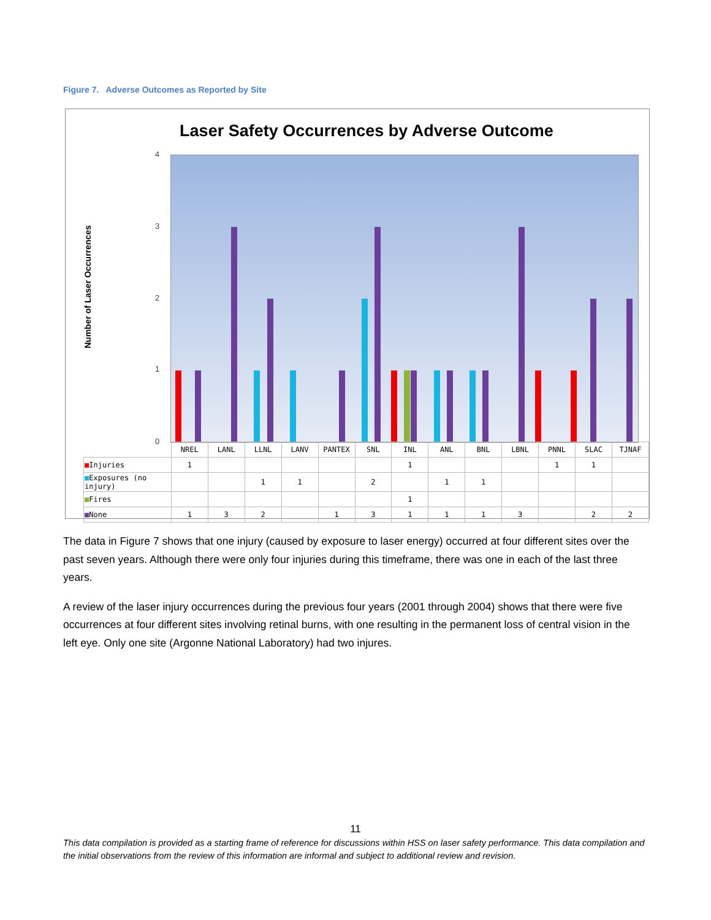Figure 7. Adverse Outcomes as Reported by Site
Laser Safety Occurrences by Adverse Outcome
Number of Laser Occurrences
4
3
2
1
0
| | NREL | LANL | LLNL | LANV | PANTEX | SNL | INL | ANL | BNL | LBNL | PNNL | SLAC | TJNAF |
| ■ Injuries | 1 | | | | | | 1 | | | | 1 | 1 | |
| ■ Exposures (no injury) | | | 1 | 1 | | 2 | | 1 | 1 | | | | |
| ■ Fires | | | | | | | 1 | | | | | | |
| ■ None | 1 | 3 | 2 | | 1 | 3 | 1 | 1 | 1 | 3 | | 2 | 2 |
The data in Figure 7 shows that one injury (caused by exposure to laser energy) occurred at four different sites over the past seven years. Although there were only four injuries during this timeframe, there was one in each of the last three years.
A review of the laser injury occurrences during the previous four years (2001 through 2004) shows that there were five occurrences at four different sites involving retinal burns, with one resulting in the permanent loss of central vision in the left eye. Only one site (Argonne National Laboratory) had two injures.
11
This data compilation is provided as a starting frame of reference for discussions within HSS on laser safety performance. This data compilation and the initial observations from the review of this information are informal and subject to additional review and revision.